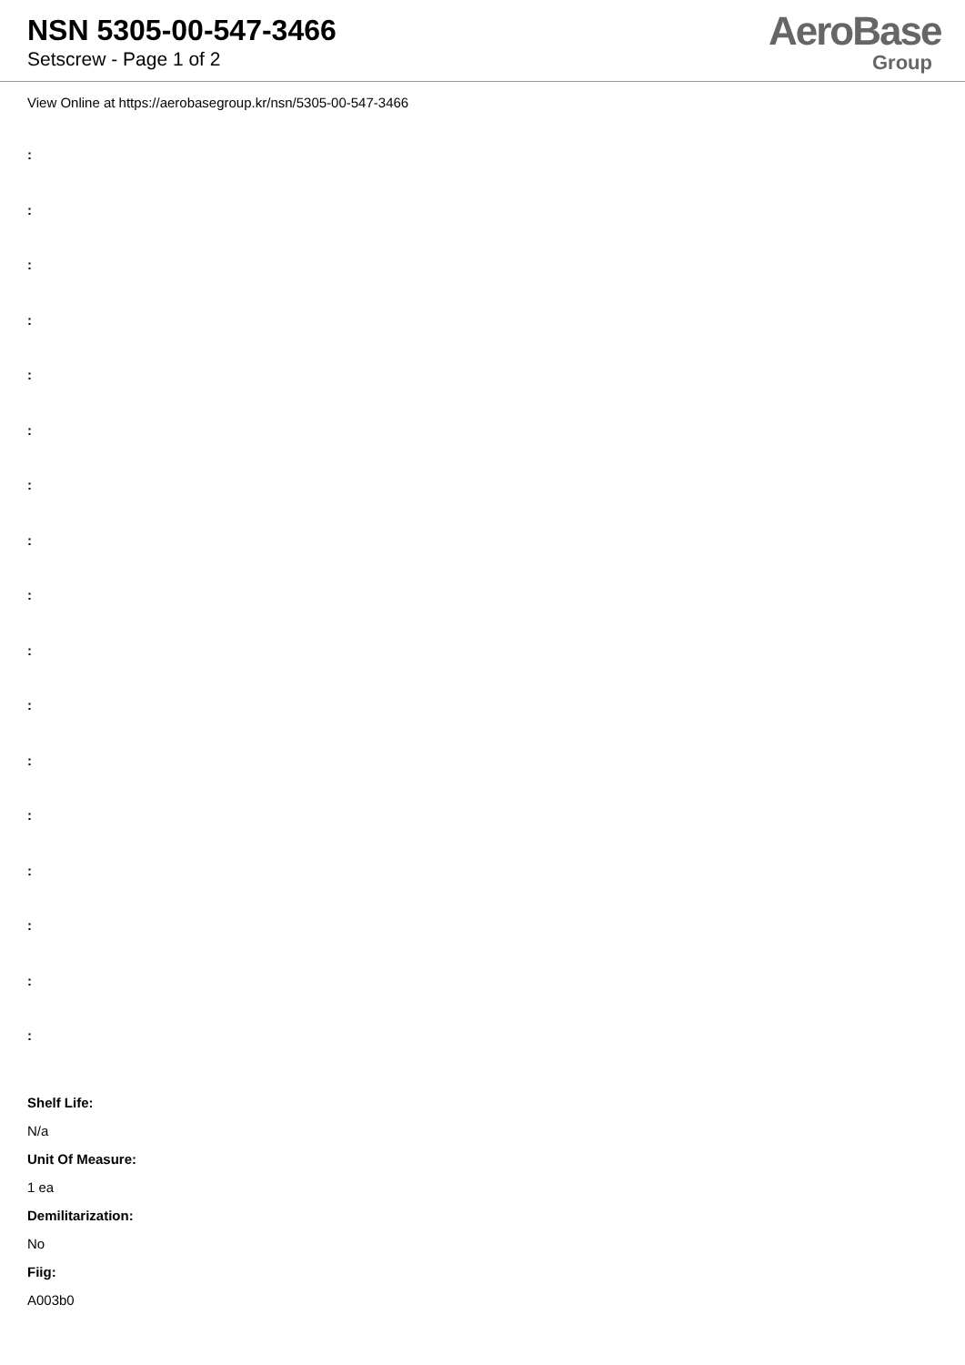NSN 5305-00-547-3466
Setscrew - Page 1 of 2
AeroBase
Group
View Online at https://aerobasegroup.kr/nsn/5305-00-547-3466
:
:
:
:
:
:
:
:
:
:
:
:
:
:
:
:
:
Shelf Life:
N/a
Unit Of Measure:
1 ea
Demilitarization:
No
Fiig:
A003b0